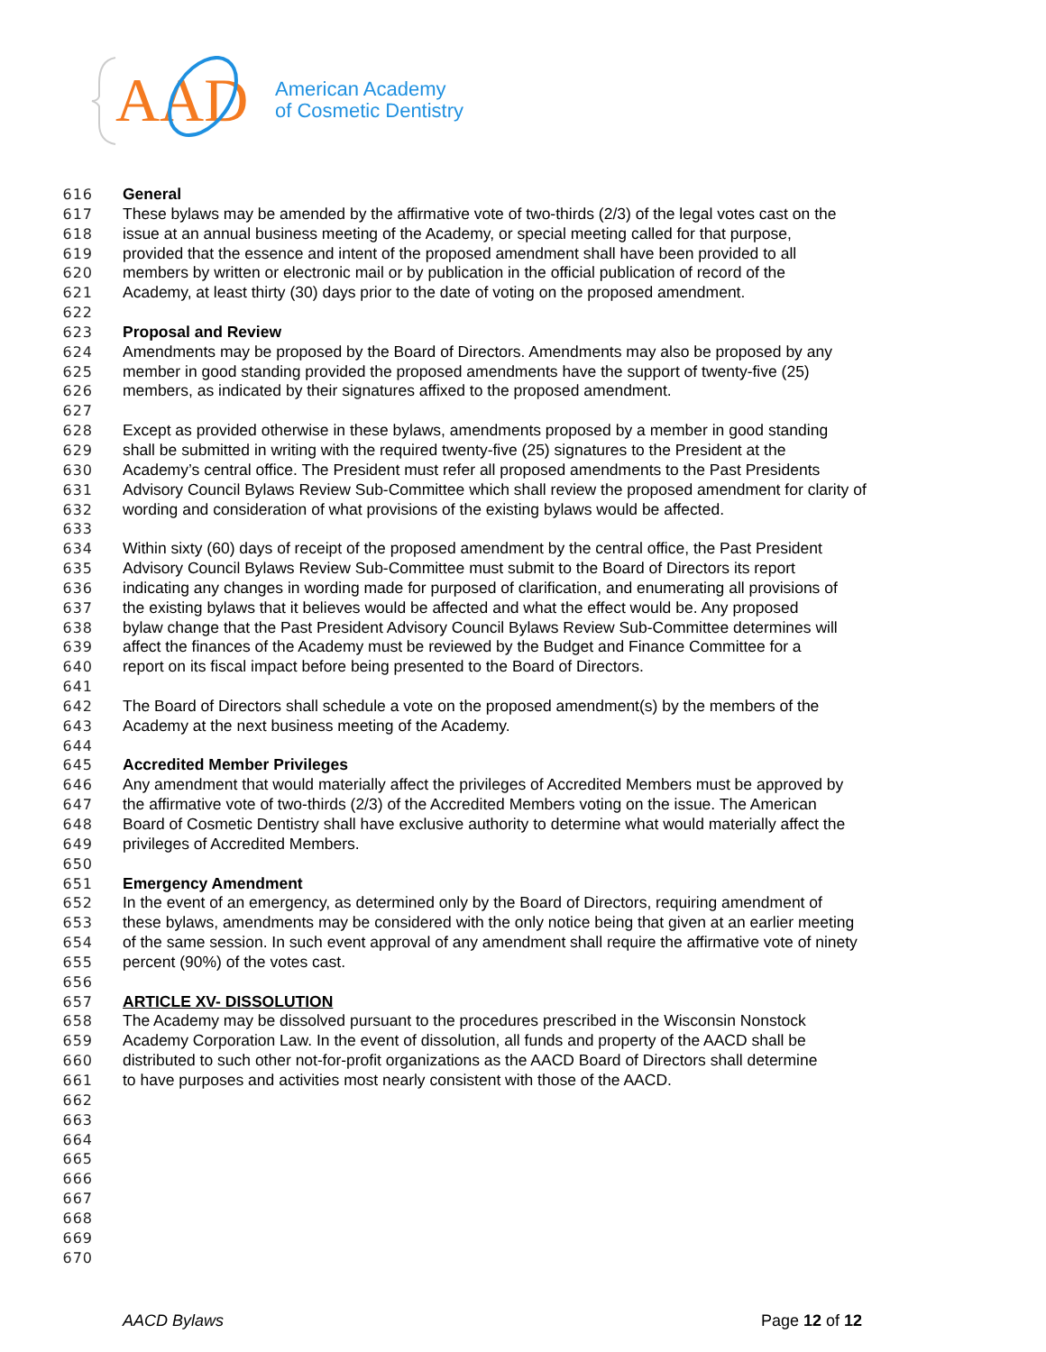AAD
American Academy
of Cosmetic Dentistry
616 General
617 These bylaws may be amended by the affirmative vote of two-thirds (2/3) of the legal votes cast on the
618 issue at an annual business meeting of the Academy, or special meeting called for that purpose,
619 provided that the essence and intent of the proposed amendment shall have been provided to all
620 members by written or electronic mail or by publication in the official publication of record of the
621 Academy, at least thirty (30) days prior to the date of voting on the proposed amendment.
622
623 Proposal and Review
624 Amendments may be proposed by the Board of Directors. Amendments may also be proposed by any
625 member in good standing provided the proposed amendments have the support of twenty-five (25)
626 members, as indicated by their signatures affixed to the proposed amendment.
627
628 Except as provided otherwise in these bylaws, amendments proposed by a member in good standing
629 shall be submitted in writing with the required twenty-five (25) signatures to the President at the
630 Academy’s central office. The President must refer all proposed amendments to the Past Presidents
631 Advisory Council Bylaws Review Sub-Committee which shall review the proposed amendment for clarity of
632 wording and consideration of what provisions of the existing bylaws would be affected.
633
634 Within sixty (60) days of receipt of the proposed amendment by the central office, the Past President
635 Advisory Council Bylaws Review Sub-Committee must submit to the Board of Directors its report
636 indicating any changes in wording made for purposed of clarification, and enumerating all provisions of
637 the existing bylaws that it believes would be affected and what the effect would be. Any proposed
638 bylaw change that the Past President Advisory Council Bylaws Review Sub-Committee determines will
639 affect the finances of the Academy must be reviewed by the Budget and Finance Committee for a
640 report on its fiscal impact before being presented to the Board of Directors.
641
642 The Board of Directors shall schedule a vote on the proposed amendment(s) by the members of the
643 Academy at the next business meeting of the Academy.
644
645 Accredited Member Privileges
646 Any amendment that would materially affect the privileges of Accredited Members must be approved by
647 the affirmative vote of two-thirds (2/3) of the Accredited Members voting on the issue. The American
648 Board of Cosmetic Dentistry shall have exclusive authority to determine what would materially affect the
649 privileges of Accredited Members.
650
651 Emergency Amendment
652 In the event of an emergency, as determined only by the Board of Directors, requiring amendment of
653 these bylaws, amendments may be considered with the only notice being that given at an earlier meeting
654 of the same session. In such event approval of any amendment shall require the affirmative vote of ninety
655 percent (90%) of the votes cast.
656
657 ARTICLE XV- DISSOLUTION
658 The Academy may be dissolved pursuant to the procedures prescribed in the Wisconsin Nonstock
659 Academy Corporation Law. In the event of dissolution, all funds and property of the AACD shall be
660 distributed to such other not-for-profit organizations as the AACD Board of Directors shall determine
661 to have purposes and activities most nearly consistent with those of the AACD.
662
663
664
665
666
667
668
669
670
AACD Bylaws Page 12 of 12